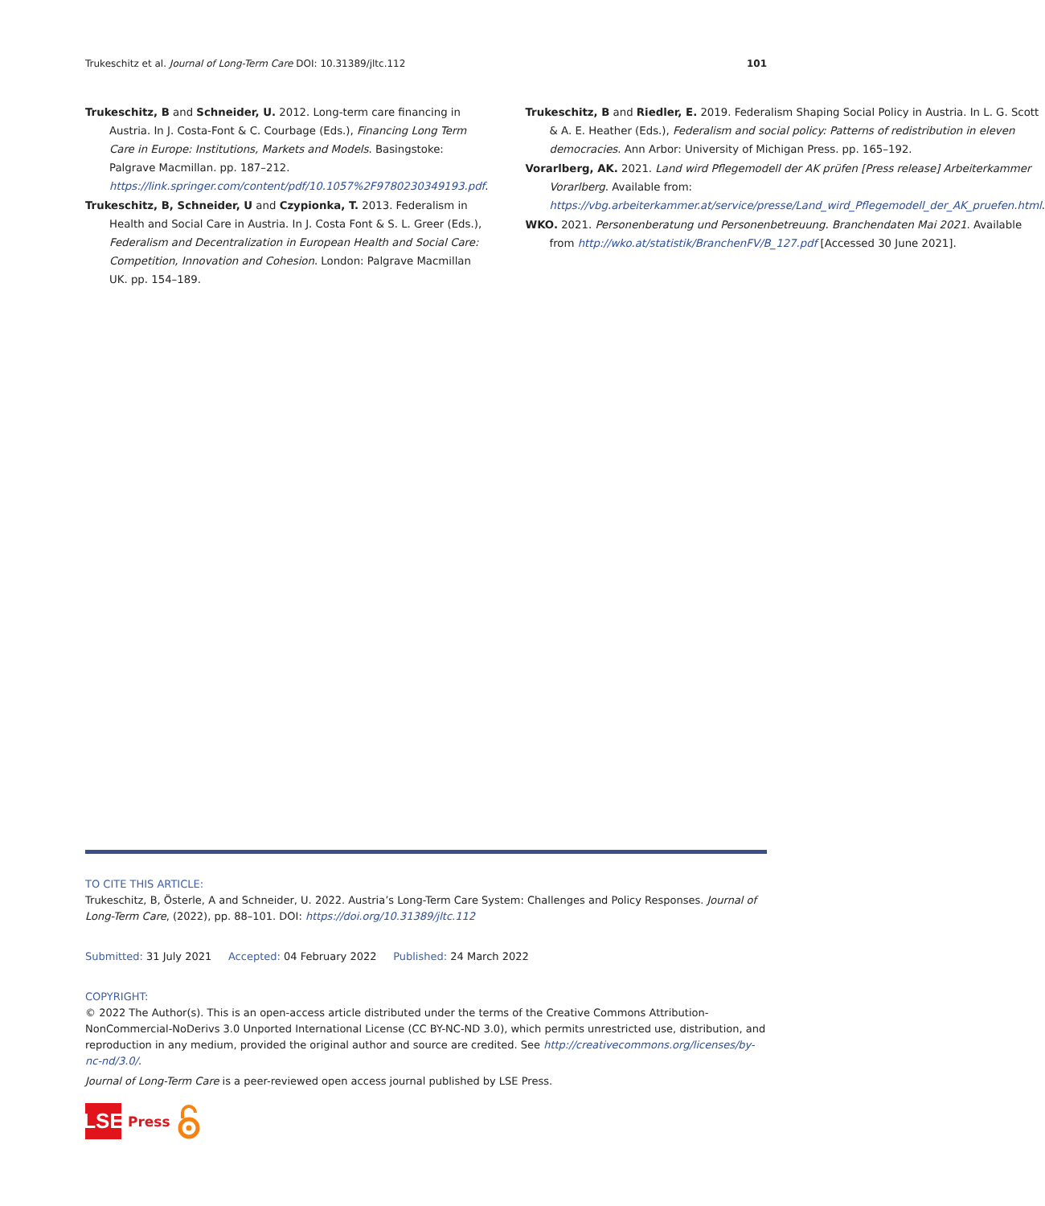Trukeschitz et al. Journal of Long-Term Care DOI: 10.31389/jltc.112 101
Trukeschitz, B and Schneider, U. 2012. Long-term care financing in Austria. In J. Costa-Font & C. Courbage (Eds.), Financing Long Term Care in Europe: Institutions, Markets and Models. Basingstoke: Palgrave Macmillan. pp. 187–212. https://link.springer.com/content/pdf/10.1057%2F9780230349193.pdf.
Trukeschitz, B, Schneider, U and Czypionka, T. 2013. Federalism in Health and Social Care in Austria. In J. Costa Font & S. L. Greer (Eds.), Federalism and Decentralization in European Health and Social Care: Competition, Innovation and Cohesion. London: Palgrave Macmillan UK. pp. 154–189.
Trukeschitz, B and Riedler, E. 2019. Federalism Shaping Social Policy in Austria. In L. G. Scott & A. E. Heather (Eds.), Federalism and social policy: Patterns of redistribution in eleven democracies. Ann Arbor: University of Michigan Press. pp. 165–192.
Vorarlberg, AK. 2021. Land wird Pflegemodell der AK prüfen [Press release] Arbeiterkammer Vorarlberg. Available from: https://vbg.arbeiterkammer.at/service/presse/Land_wird_Pflegemodell_der_AK_pruefen.html.
WKO. 2021. Personenberatung und Personenbetreuung. Branchendaten Mai 2021. Available from http://wko.at/statistik/BranchenFV/B_127.pdf [Accessed 30 June 2021].
TO CITE THIS ARTICLE:
Trukeschitz, B, Österle, A and Schneider, U. 2022. Austria’s Long-Term Care System: Challenges and Policy Responses. Journal of Long-Term Care, (2022), pp. 88–101. DOI: https://doi.org/10.31389/jltc.112
Submitted: 31 July 2021 Accepted: 04 February 2022 Published: 24 March 2022
COPYRIGHT:
© 2022 The Author(s). This is an open-access article distributed under the terms of the Creative Commons Attribution-NonCommercial-NoDerivs 3.0 Unported International License (CC BY-NC-ND 3.0), which permits unrestricted use, distribution, and reproduction in any medium, provided the original author and source are credited. See http://creativecommons.org/licenses/by-nc-nd/3.0/.
Journal of Long-Term Care is a peer-reviewed open access journal published by LSE Press.
LSE
Press